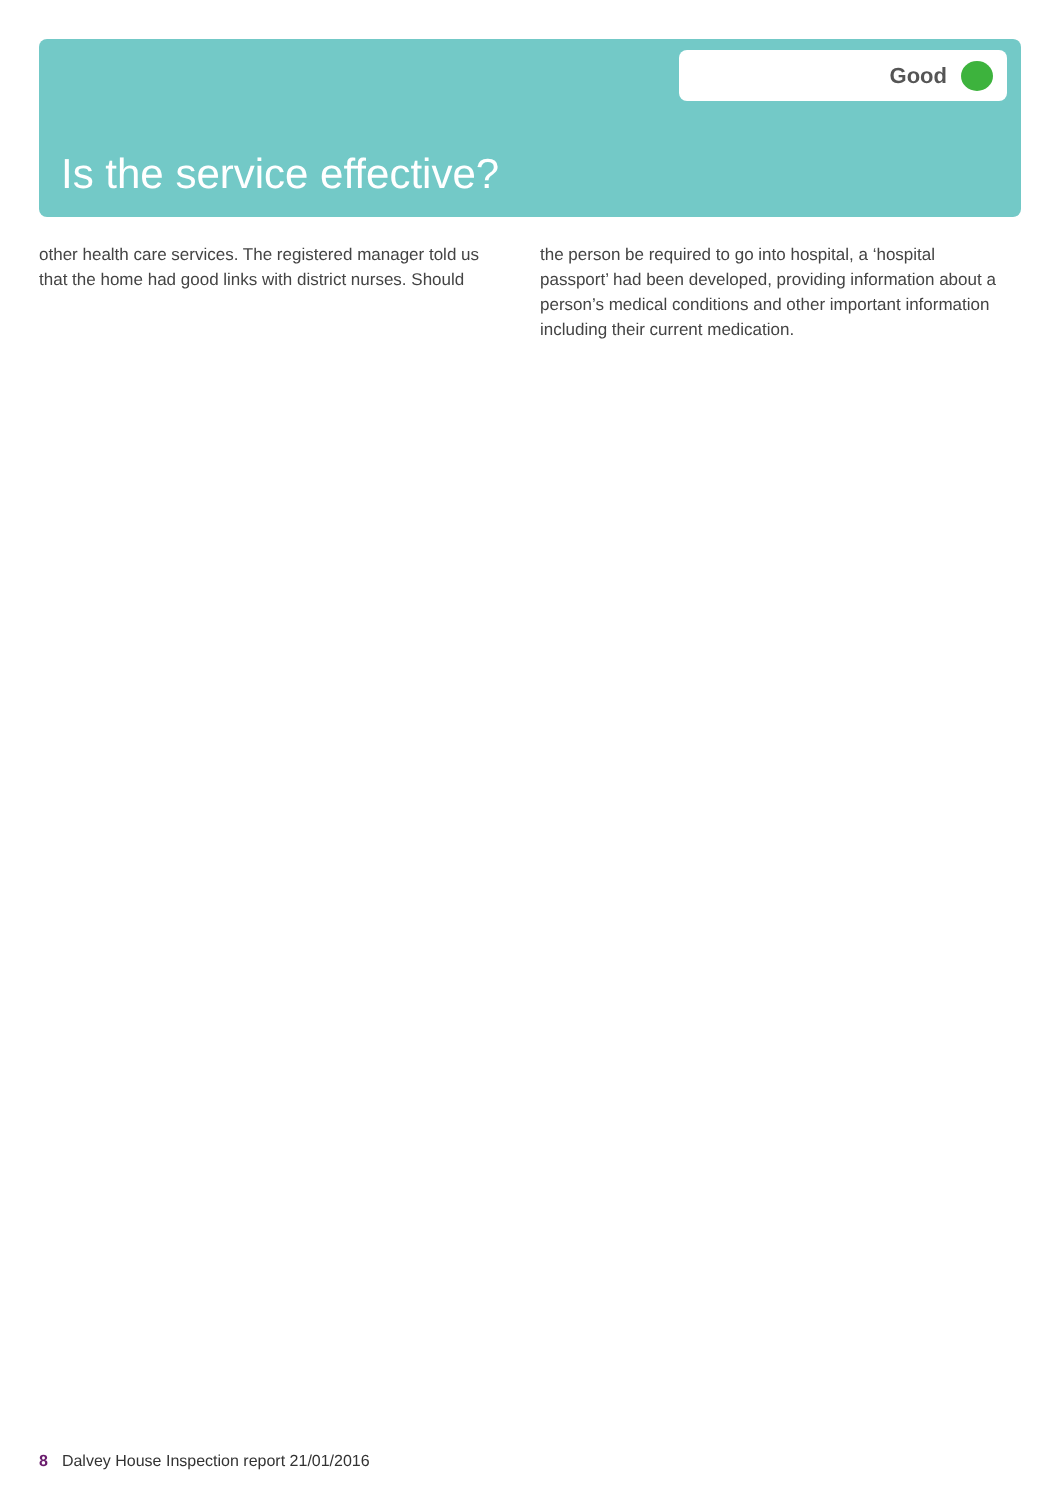Good
Is the service effective?
other health care services. The registered manager told us that the home had good links with district nurses. Should
the person be required to go into hospital, a ‘hospital passport’ had been developed, providing information about a person’s medical conditions and other important information including their current medication.
8 Dalvey House Inspection report 21/01/2016